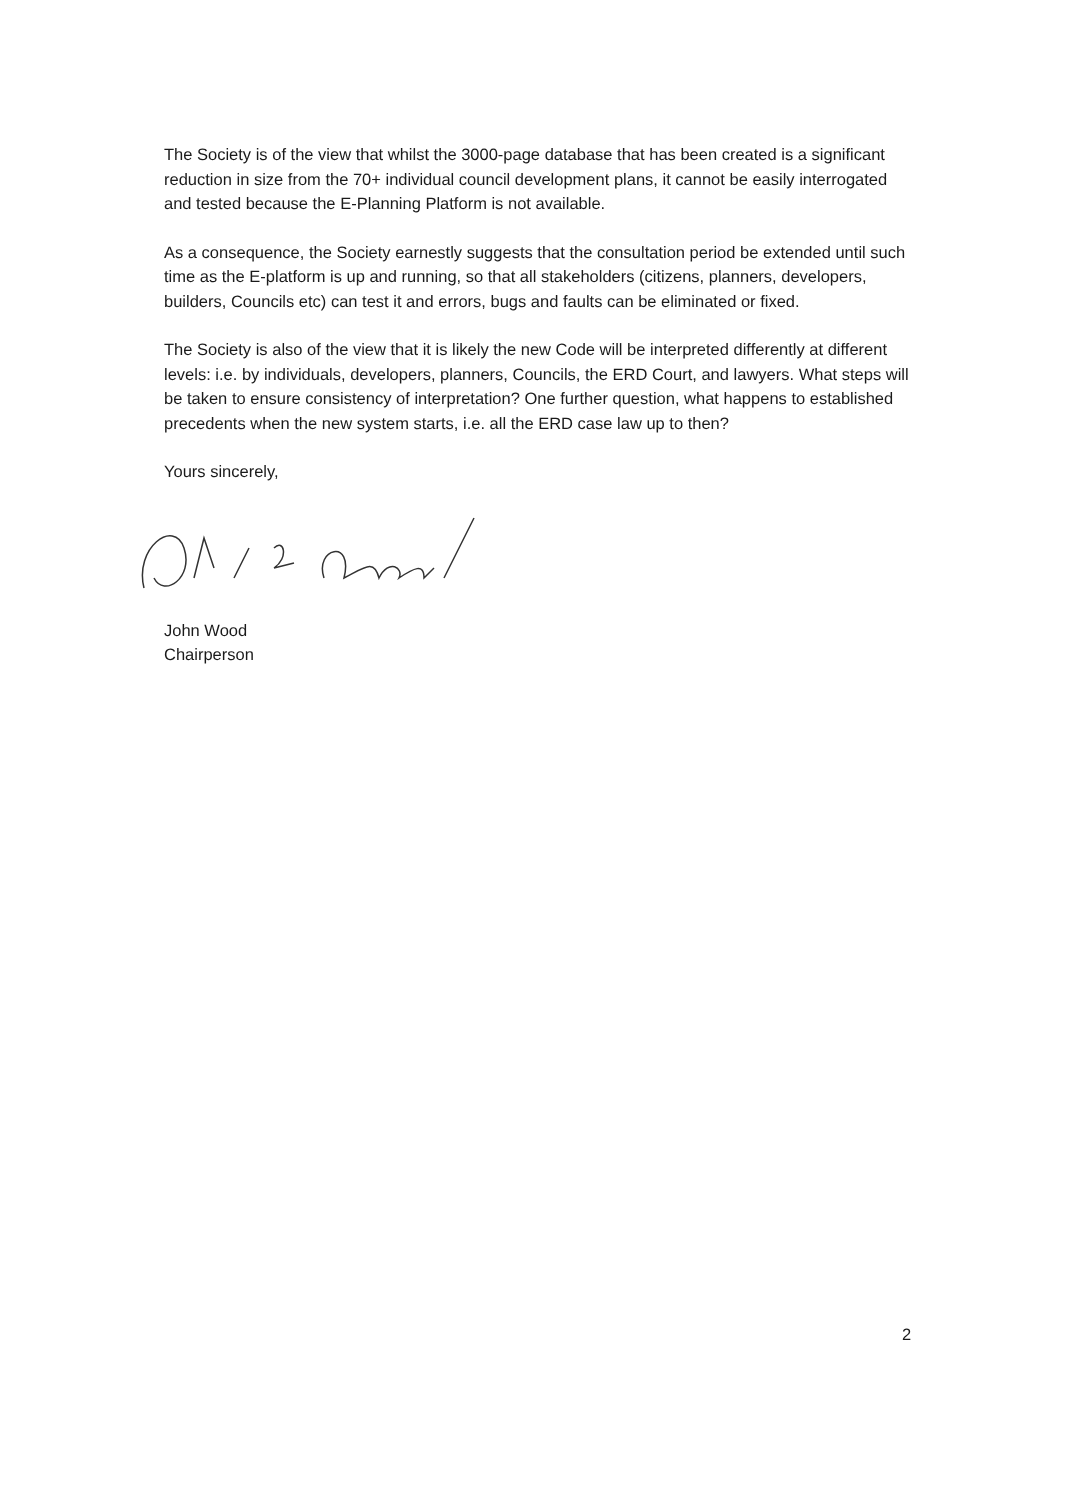The Society is of the view that whilst the 3000-page database that has been created is a significant reduction in size from the 70+ individual council development plans, it cannot be easily interrogated and tested because the E-Planning Platform is not available.
As a consequence, the Society earnestly suggests that the consultation period be extended until such time as the E-platform is up and running, so that all stakeholders (citizens, planners, developers, builders, Councils etc) can test it and errors, bugs and faults can be eliminated or fixed.
The Society is also of the view that it is likely the new Code will be interpreted differently at different levels: i.e. by individuals, developers, planners, Councils, the ERD Court, and lawyers. What steps will be taken to ensure consistency of interpretation? One further question, what happens to established precedents when the new system starts, i.e. all the ERD case law up to then?
Yours sincerely,
John Wood
Chairperson
2